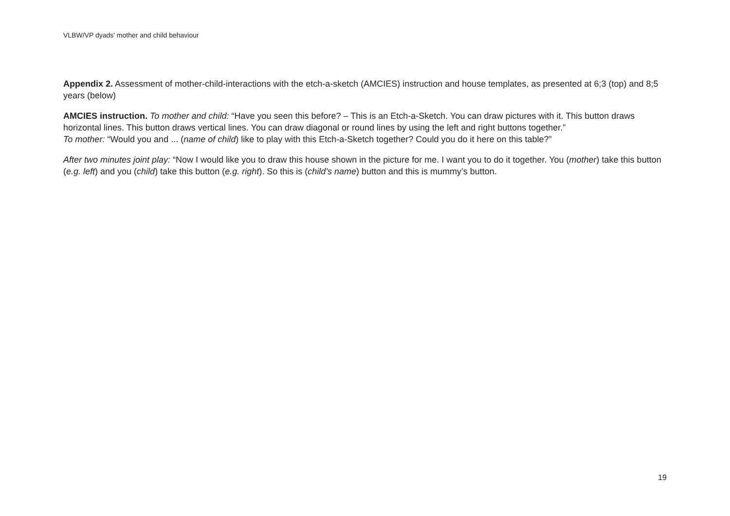VLBW/VP dyads' mother and child behaviour
Appendix 2. Assessment of mother-child-interactions with the etch-a-sketch (AMCIES) instruction and house templates, as presented at 6;3 (top) and 8;5 years (below)
AMCIES instruction. To mother and child: “Have you seen this before? – This is an Etch-a-Sketch. You can draw pictures with it. This button draws horizontal lines. This button draws vertical lines. You can draw diagonal or round lines by using the left and right buttons together.”
To mother: “Would you and ... (name of child) like to play with this Etch-a-Sketch together? Could you do it here on this table?”
After two minutes joint play: “Now I would like you to draw this house shown in the picture for me. I want you to do it together. You (mother) take this button (e.g. left) and you (child) take this button (e.g. right). So this is (child’s name) button and this is mummy’s button.
19